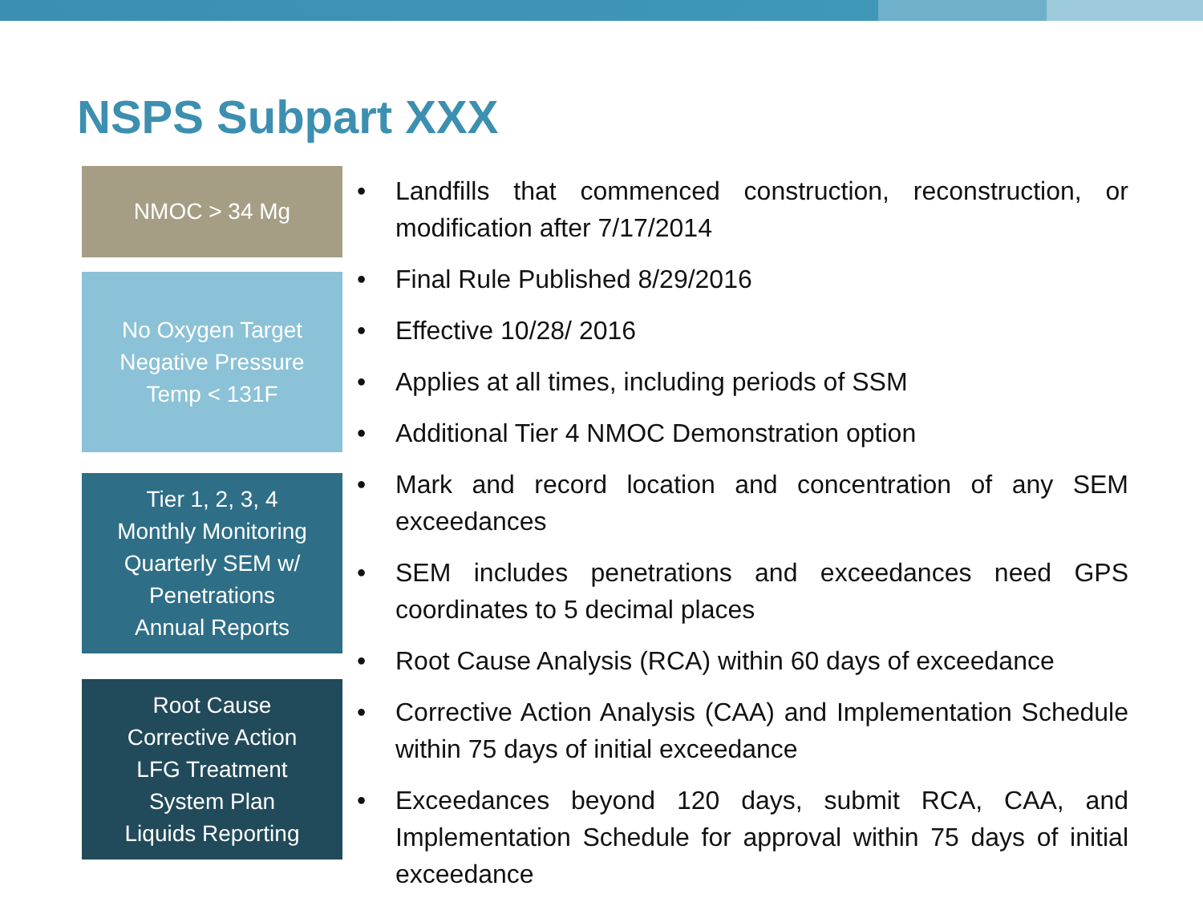NSPS Subpart XXX
NMOC > 34 Mg
No Oxygen Target
Negative Pressure
Temp < 131F
Tier 1, 2, 3, 4
Monthly Monitoring
Quarterly SEM w/
Penetrations
Annual Reports
Root Cause
Corrective Action
LFG Treatment
System Plan
Liquids Reporting
• Landfills that commenced construction, reconstruction, or modification after 7/17/2014
• Final Rule Published 8/29/2016
• Effective 10/28/ 2016
• Applies at all times, including periods of SSM
• Additional Tier 4 NMOC Demonstration option
• Mark and record location and concentration of any SEM exceedances
• SEM includes penetrations and exceedances need GPS coordinates to 5 decimal places
• Root Cause Analysis (RCA) within 60 days of exceedance
• Corrective Action Analysis (CAA) and Implementation Schedule within 75 days of initial exceedance
• Exceedances beyond 120 days, submit RCA, CAA, and Implementation Schedule for approval within 75 days of initial exceedance